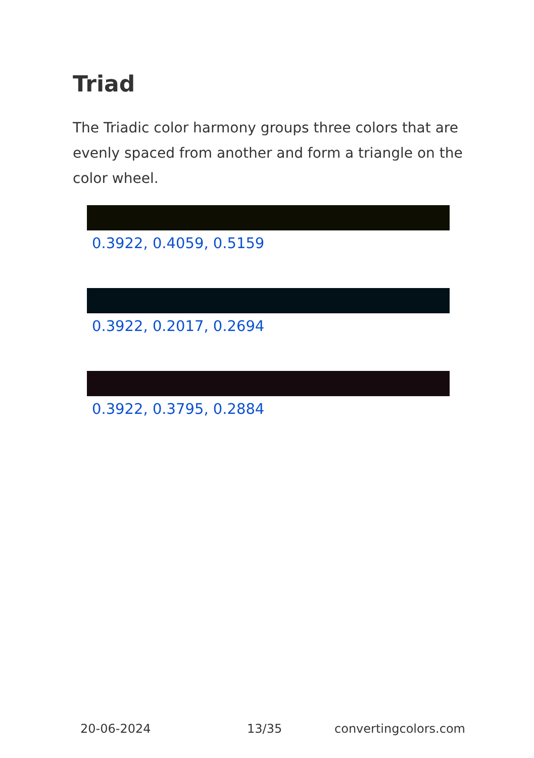Triad
The Triadic color harmony groups three colors that are evenly spaced from another and form a triangle on the color wheel.
0.3922, 0.4059, 0.5159
0.3922, 0.2017, 0.2694
0.3922, 0.3795, 0.2884
20-06-2024 13/35 convertingcolors.com